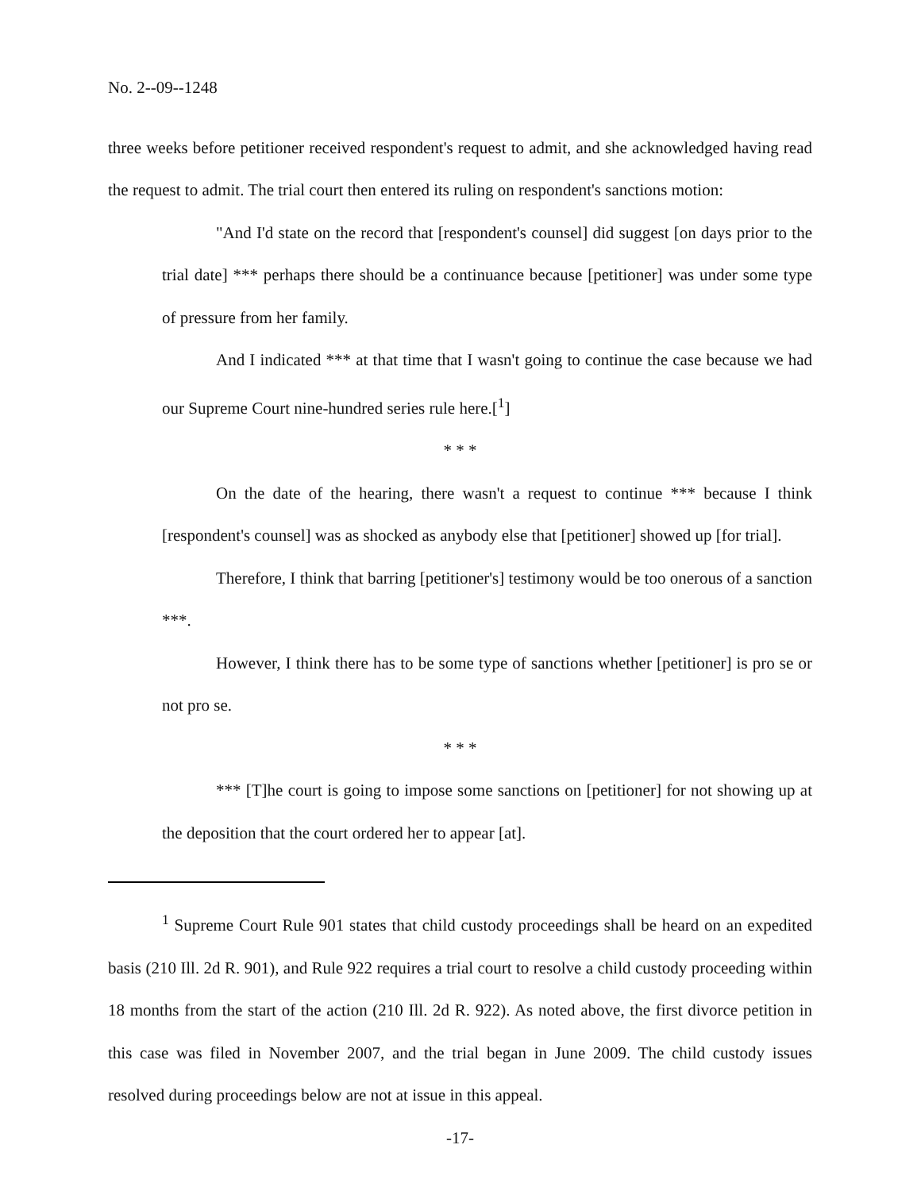No. 2--09--1248
three weeks before petitioner received respondent's request to admit, and she acknowledged having read the request to admit. The trial court then entered its ruling on respondent's sanctions motion:
"And I'd state on the record that [respondent's counsel] did suggest [on days prior to the trial date] *** perhaps there should be a continuance because [petitioner] was under some type of pressure from her family.
And I indicated *** at that time that I wasn't going to continue the case because we had our Supreme Court nine-hundred series rule here.[<sup>1</sup>]
* * *
On the date of the hearing, there wasn't a request to continue *** because I think [respondent's counsel] was as shocked as anybody else that [petitioner] showed up [for trial].
Therefore, I think that barring [petitioner's] testimony would be too onerous of a sanction ***.
However, I think there has to be some type of sanctions whether [petitioner] is pro se or not pro se.
* * *
*** [T]he court is going to impose some sanctions on [petitioner] for not showing up at the deposition that the court ordered her to appear [at].
<sup>1</sup> Supreme Court Rule 901 states that child custody proceedings shall be heard on an expedited basis (210 Ill. 2d R. 901), and Rule 922 requires a trial court to resolve a child custody proceeding within 18 months from the start of the action (210 Ill. 2d R. 922). As noted above, the first divorce petition in this case was filed in November 2007, and the trial began in June 2009. The child custody issues resolved during proceedings below are not at issue in this appeal.
-17-